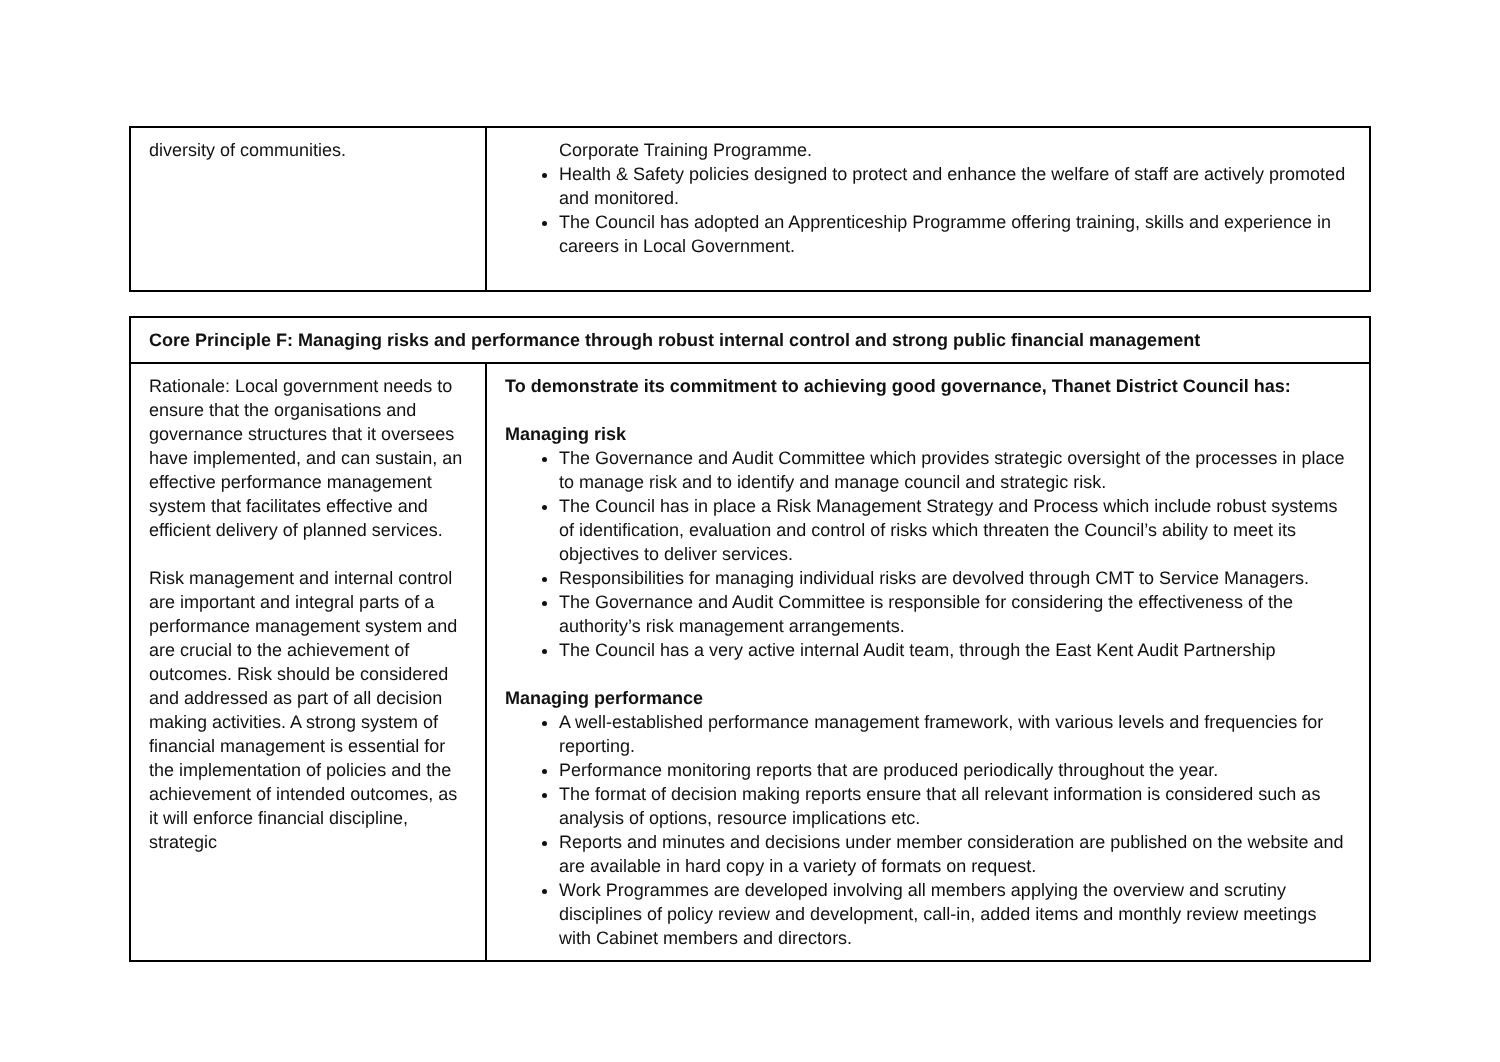| diversity of communities. | Corporate Training Programme. Health & Safety policies designed to protect and enhance the welfare of staff are actively promoted and monitored. The Council has adopted an Apprenticeship Programme offering training, skills and experience in careers in Local Government. |
| Core Principle F: Managing risks and performance through robust internal control and strong public financial management | |
| --- | --- |
| Rationale: Local government needs to ensure that the organisations and governance structures that it oversees have implemented, and can sustain, an effective performance management system that facilitates effective and efficient delivery of planned services. Risk management and internal control are important and integral parts of a performance management system and are crucial to the achievement of outcomes. Risk should be considered and addressed as part of all decision making activities. A strong system of financial management is essential for the implementation of policies and the achievement of intended outcomes, as it will enforce financial discipline, strategic | To demonstrate its commitment to achieving good governance, Thanet District Council has: Managing risk The Governance and Audit Committee which provides strategic oversight of the processes in place to manage risk and to identify and manage council and strategic risk. The Council has in place a Risk Management Strategy and Process which include robust systems of identification, evaluation and control of risks which threaten the Council’s ability to meet its objectives to deliver services. Responsibilities for managing individual risks are devolved through CMT to Service Managers. The Governance and Audit Committee is responsible for considering the effectiveness of the authority’s risk management arrangements. The Council has a very active internal Audit team, through the East Kent Audit Partnership Managing performance A well-established performance management framework, with various levels and frequencies for reporting. Performance monitoring reports that are produced periodically throughout the year. The format of decision making reports ensure that all relevant information is considered such as analysis of options, resource implications etc. Reports and minutes and decisions under member consideration are published on the website and are available in hard copy in a variety of formats on request. Work Programmes are developed involving all members applying the overview and scrutiny disciplines of policy review and development, call-in, added items and monthly review meetings with Cabinet members and directors. |